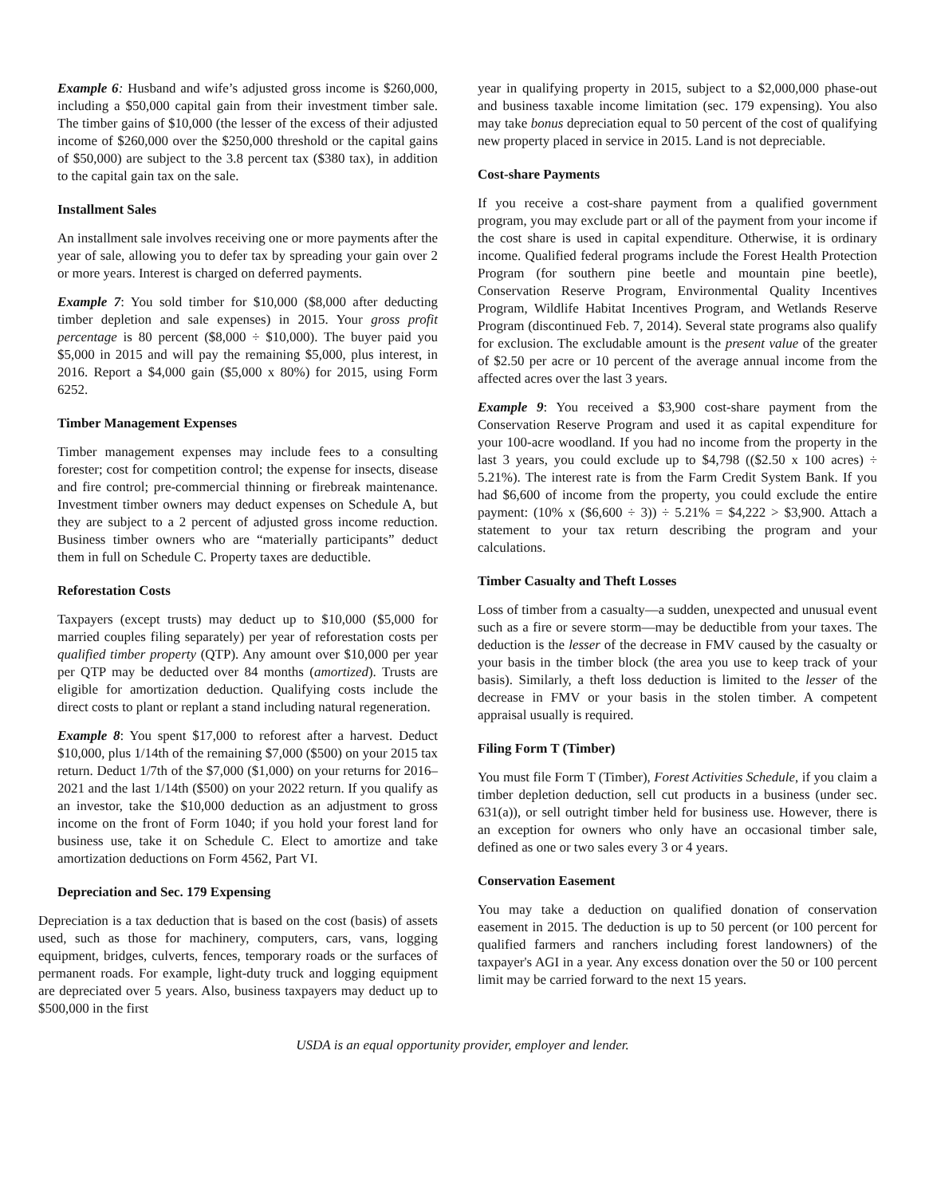Example 6: Husband and wife’s adjusted gross income is $260,000, including a $50,000 capital gain from their investment timber sale. The timber gains of $10,000 (the lesser of the excess of their adjusted income of $260,000 over the $250,000 threshold or the capital gains of $50,000) are subject to the 3.8 percent tax ($380 tax), in addition to the capital gain tax on the sale.
Installment Sales
An installment sale involves receiving one or more payments after the year of sale, allowing you to defer tax by spreading your gain over 2 or more years. Interest is charged on deferred payments.
Example 7: You sold timber for $10,000 ($8,000 after deducting timber depletion and sale expenses) in 2015. Your gross profit percentage is 80 percent ($8,000 ÷ $10,000). The buyer paid you $5,000 in 2015 and will pay the remaining $5,000, plus interest, in 2016. Report a $4,000 gain ($5,000 x 80%) for 2015, using Form 6252.
Timber Management Expenses
Timber management expenses may include fees to a consulting forester; cost for competition control; the expense for insects, disease and fire control; pre-commercial thinning or firebreak maintenance. Investment timber owners may deduct expenses on Schedule A, but they are subject to a 2 percent of adjusted gross income reduction. Business timber owners who are “materially participants” deduct them in full on Schedule C. Property taxes are deductible.
Reforestation Costs
Taxpayers (except trusts) may deduct up to $10,000 ($5,000 for married couples filing separately) per year of reforestation costs per qualified timber property (QTP). Any amount over $10,000 per year per QTP may be deducted over 84 months (amortized). Trusts are eligible for amortization deduction. Qualifying costs include the direct costs to plant or replant a stand including natural regeneration.
Example 8: You spent $17,000 to reforest after a harvest. Deduct $10,000, plus 1/14th of the remaining $7,000 ($500) on your 2015 tax return. Deduct 1/7th of the $7,000 ($1,000) on your returns for 2016–2021 and the last 1/14th ($500) on your 2022 return. If you qualify as an investor, take the $10,000 deduction as an adjustment to gross income on the front of Form 1040; if you hold your forest land for business use, take it on Schedule C. Elect to amortize and take amortization deductions on Form 4562, Part VI.
Depreciation and Sec. 179 Expensing
Depreciation is a tax deduction that is based on the cost (basis) of assets used, such as those for machinery, computers, cars, vans, logging equipment, bridges, culverts, fences, temporary roads or the surfaces of permanent roads. For example, light-duty truck and logging equipment are depreciated over 5 years. Also, business taxpayers may deduct up to $500,000 in the first
year in qualifying property in 2015, subject to a $2,000,000 phase-out and business taxable income limitation (sec. 179 expensing). You also may take bonus depreciation equal to 50 percent of the cost of qualifying new property placed in service in 2015. Land is not depreciable.
Cost-share Payments
If you receive a cost-share payment from a qualified government program, you may exclude part or all of the payment from your income if the cost share is used in capital expenditure. Otherwise, it is ordinary income. Qualified federal programs include the Forest Health Protection Program (for southern pine beetle and mountain pine beetle), Conservation Reserve Program, Environmental Quality Incentives Program, Wildlife Habitat Incentives Program, and Wetlands Reserve Program (discontinued Feb. 7, 2014). Several state programs also qualify for exclusion. The excludable amount is the present value of the greater of $2.50 per acre or 10 percent of the average annual income from the affected acres over the last 3 years.
Example 9: You received a $3,900 cost-share payment from the Conservation Reserve Program and used it as capital expenditure for your 100-acre woodland. If you had no income from the property in the last 3 years, you could exclude up to $4,798 (($2.50 x 100 acres) ÷ 5.21%). The interest rate is from the Farm Credit System Bank. If you had $6,600 of income from the property, you could exclude the entire payment: (10% x ($6,600 ÷ 3)) ÷ 5.21% = $4,222 > $3,900. Attach a statement to your tax return describing the program and your calculations.
Timber Casualty and Theft Losses
Loss of timber from a casualty—a sudden, unexpected and unusual event such as a fire or severe storm—may be deductible from your taxes. The deduction is the lesser of the decrease in FMV caused by the casualty or your basis in the timber block (the area you use to keep track of your basis). Similarly, a theft loss deduction is limited to the lesser of the decrease in FMV or your basis in the stolen timber. A competent appraisal usually is required.
Filing Form T (Timber)
You must file Form T (Timber), Forest Activities Schedule, if you claim a timber depletion deduction, sell cut products in a business (under sec. 631(a)), or sell outright timber held for business use. However, there is an exception for owners who only have an occasional timber sale, defined as one or two sales every 3 or 4 years.
Conservation Easement
You may take a deduction on qualified donation of conservation easement in 2015. The deduction is up to 50 percent (or 100 percent for qualified farmers and ranchers including forest landowners) of the taxpayer's AGI in a year. Any excess donation over the 50 or 100 percent limit may be carried forward to the next 15 years.
USDA is an equal opportunity provider, employer and lender.